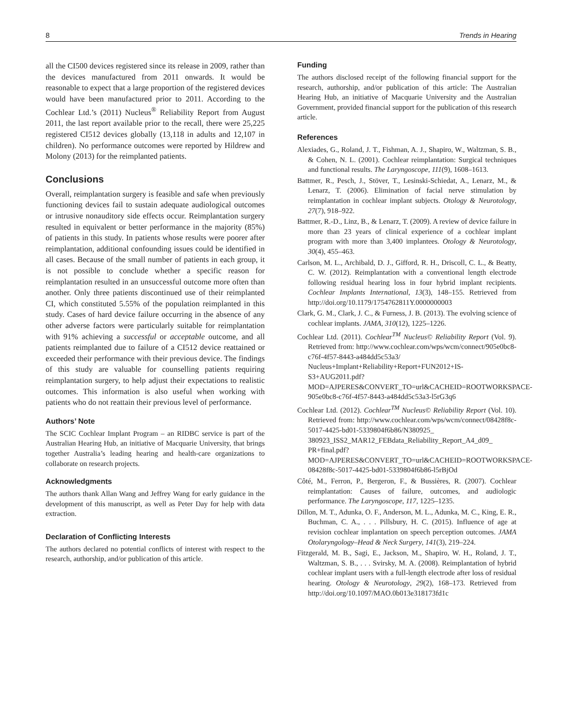8 Trends in Hearing
all the CI500 devices registered since its release in 2009, rather than the devices manufactured from 2011 onwards. It would be reasonable to expect that a large proportion of the registered devices would have been manufactured prior to 2011. According to the Cochlear Ltd.’s (2011) Nucleus<sup>®</sup> Reliability Report from August 2011, the last report available prior to the recall, there were 25,225 registered CI512 devices globally (13,118 in adults and 12,107 in children). No performance outcomes were reported by Hildrew and Molony (2013) for the reimplanted patients.
Conclusions
Overall, reimplantation surgery is feasible and safe when previously functioning devices fail to sustain adequate audiological outcomes or intrusive nonauditory side effects occur. Reimplantation surgery resulted in equivalent or better performance in the majority (85%) of patients in this study. In patients whose results were poorer after reimplantation, additional confounding issues could be identified in all cases. Because of the small number of patients in each group, it is not possible to conclude whether a specific reason for reimplantation resulted in an unsuccessful outcome more often than another. Only three patients discontinued use of their reimplanted CI, which constituted 5.55% of the population reimplanted in this study. Cases of hard device failure occurring in the absence of any other adverse factors were particularly suitable for reimplantation with 91% achieving a successful or acceptable outcome, and all patients reimplanted due to failure of a CI512 device reattained or exceeded their performance with their previous device. The findings of this study are valuable for counselling patients requiring reimplantation surgery, to help adjust their expectations to realistic outcomes. This information is also useful when working with patients who do not reattain their previous level of performance.
Authors’ Note
The SCIC Cochlear Implant Program – an RIDBC service is part of the Australian Hearing Hub, an initiative of Macquarie University, that brings together Australia’s leading hearing and health-care organizations to collaborate on research projects.
Acknowledgments
The authors thank Allan Wang and Jeffrey Wang for early guidance in the development of this manuscript, as well as Peter Day for help with data extraction.
Declaration of Conflicting Interests
The authors declared no potential conflicts of interest with respect to the research, authorship, and/or publication of this article.
Funding
The authors disclosed receipt of the following financial support for the research, authorship, and/or publication of this article: The Australian Hearing Hub, an initiative of Macquarie University and the Australian Government, provided financial support for the publication of this research article.
References
Alexiades, G., Roland, J. T., Fishman, A. J., Shapiro, W., Waltzman, S. B., & Cohen, N. L. (2001). Cochlear reimplantation: Surgical techniques and functional results. The Laryngoscope, 111(9), 1608–1613.
Battmer, R., Pesch, J., Stöver, T., Lesinski-Schiedat, A., Lenarz, M., & Lenarz, T. (2006). Elimination of facial nerve stimulation by reimplantation in cochlear implant subjects. Otology & Neurotology, 27(7), 918–922.
Battmer, R.-D., Linz, B., & Lenarz, T. (2009). A review of device failure in more than 23 years of clinical experience of a cochlear implant program with more than 3,400 implantees. Otology & Neurotology, 30(4), 455–463.
Carlson, M. L., Archibald, D. J., Gifford, R. H., Driscoll, C. L., & Beatty, C. W. (2012). Reimplantation with a conventional length electrode following residual hearing loss in four hybrid implant recipients. Cochlear Implants International, 13(3), 148–155. Retrieved from http://doi.org/10.1179/1754762811Y.0000000003
Clark, G. M., Clark, J. C., & Furness, J. B. (2013). The evolving science of cochlear implants. JAMA, 310(12), 1225–1226.
Cochlear Ltd. (2011). Cochlear<sup>TM</sup> Nucleus© Reliability Report (Vol. 9). Retrieved from: http://www.cochlear.com/wps/wcm/connect/905e0bc8-c76f-4f57-8443-a484dd5c53a3/ Nucleus+Implant+Reliability+Report+FUN2012+IS-S3+AUG2011.pdf?MOD=AJPERES&CONVERT_TO=url&CACHEID=ROOTWORKSPACE-905e0bc8-c76f-4f57-8443-a484dd5c53a3-l5rG3q6
Cochlear Ltd. (2012). Cochlear<sup>TM</sup> Nucleus© Reliability Report (Vol. 10). Retrieved from: http://www.cochlear.com/wps/wcm/connect/08428f8c-5017-4425-bd01-5339804f6b86/N380925_ 380923_ISS2_MAR12_FEBdata_Reliability_Report_A4_d09_ PR+final.pdf?MOD=AJPERES&CONVERT_TO=url&CACHEID=ROOTWORKSPACE-08428f8c-5017-4425-bd01-5339804f6b86-l5rBjOd
Côté, M., Ferron, P., Bergeron, F., & Bussières, R. (2007). Cochlear reimplantation: Causes of failure, outcomes, and audiologic performance. The Laryngoscope, 117, 1225–1235.
Dillon, M. T., Adunka, O. F., Anderson, M. L., Adunka, M. C., King, E. R., Buchman, C. A., . . . Pillsbury, H. C. (2015). Influence of age at revision cochlear implantation on speech perception outcomes. JAMA Otolaryngology–Head & Neck Surgery, 141(3), 219–224.
Fitzgerald, M. B., Sagi, E., Jackson, M., Shapiro, W. H., Roland, J. T., Waltzman, S. B., . . . Svirsky, M. A. (2008). Reimplantation of hybrid cochlear implant users with a full-length electrode after loss of residual hearing. Otology & Neurotology, 29(2), 168–173. Retrieved from http://doi.org/10.1097/MAO.0b013e318173fd1c